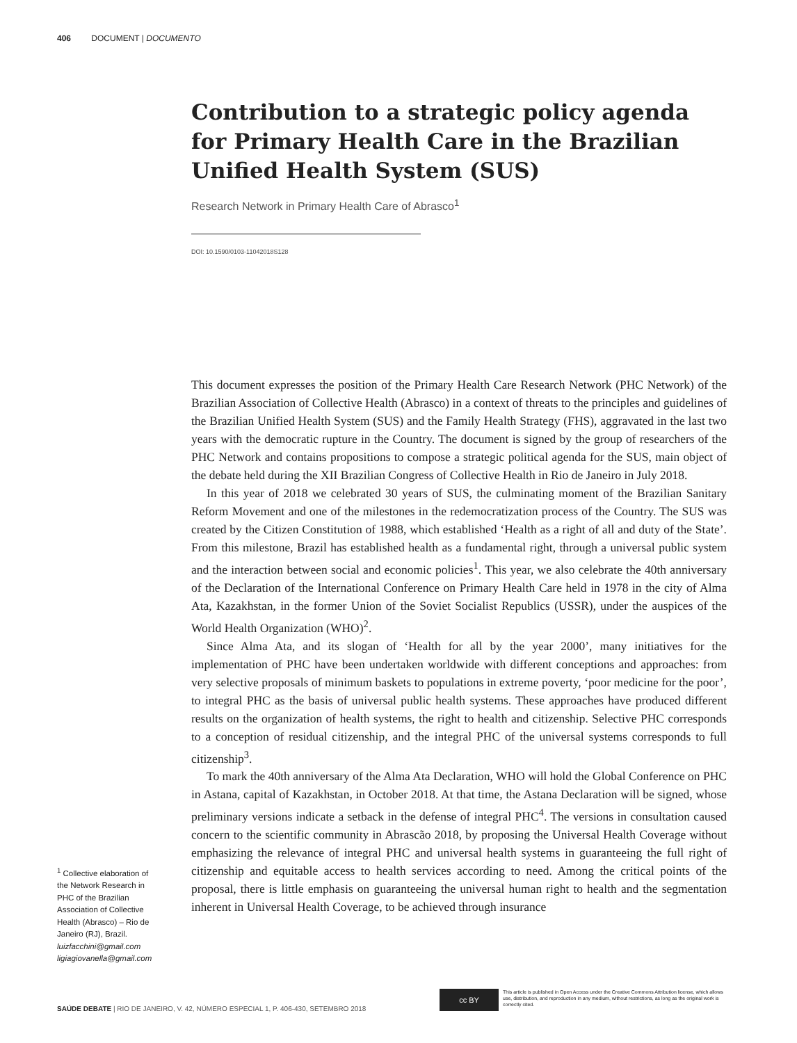406 DOCUMENT | DOCUMENTO
Contribution to a strategic policy agenda for Primary Health Care in the Brazilian Unified Health System (SUS)
Research Network in Primary Health Care of Abrasco<sup>1</sup>
DOI: 10.1590/0103-11042018S128
This document expresses the position of the Primary Health Care Research Network (PHC Network) of the Brazilian Association of Collective Health (Abrasco) in a context of threats to the principles and guidelines of the Brazilian Unified Health System (SUS) and the Family Health Strategy (FHS), aggravated in the last two years with the democratic rupture in the Country. The document is signed by the group of researchers of the PHC Network and contains propositions to compose a strategic political agenda for the SUS, main object of the debate held during the XII Brazilian Congress of Collective Health in Rio de Janeiro in July 2018.
In this year of 2018 we celebrated 30 years of SUS, the culminating moment of the Brazilian Sanitary Reform Movement and one of the milestones in the redemocratization process of the Country. The SUS was created by the Citizen Constitution of 1988, which established ‘Health as a right of all and duty of the State’. From this milestone, Brazil has established health as a fundamental right, through a universal public system and the interaction between social and economic policies<sup>1</sup>. This year, we also celebrate the 40th anniversary of the Declaration of the International Conference on Primary Health Care held in 1978 in the city of Alma Ata, Kazakhstan, in the former Union of the Soviet Socialist Republics (USSR), under the auspices of the World Health Organization (WHO)<sup>2</sup>.
Since Alma Ata, and its slogan of ‘Health for all by the year 2000’, many initiatives for the implementation of PHC have been undertaken worldwide with different conceptions and approaches: from very selective proposals of minimum baskets to populations in extreme poverty, ‘poor medicine for the poor’, to integral PHC as the basis of universal public health systems. These approaches have produced different results on the organization of health systems, the right to health and citizenship. Selective PHC corresponds to a conception of residual citizenship, and the integral PHC of the universal systems corresponds to full citizenship<sup>3</sup>.
To mark the 40th anniversary of the Alma Ata Declaration, WHO will hold the Global Conference on PHC in Astana, capital of Kazakhstan, in October 2018. At that time, the Astana Declaration will be signed, whose preliminary versions indicate a setback in the defense of integral PHC<sup>4</sup>. The versions in consultation caused concern to the scientific community in Abrascão 2018, by proposing the Universal Health Coverage without emphasizing the relevance of integral PHC and universal health systems in guaranteeing the full right of citizenship and equitable access to health services according to need. Among the critical points of the proposal, there is little emphasis on guaranteeing the universal human right to health and the segmentation inherent in Universal Health Coverage, to be achieved through insurance
<sup>1</sup> Collective elaboration of the Network Research in PHC of the Brazilian Association of Collective Health (Abrasco) – Rio de Janeiro (RJ), Brazil.
luizfacchini@gmail.com
ligiagiovanella@gmail.com
SAÚDE DEBATE | RIO DE JANEIRO, V. 42, NÚMERO ESPECIAL 1, P. 406-430, SETEMBRO 2018
cc BY
This article is published in Open Access under the Creative Commons Attribution license, which allows use, distribution, and reproduction in any medium, without restrictions, as long as the original work is correctly cited.